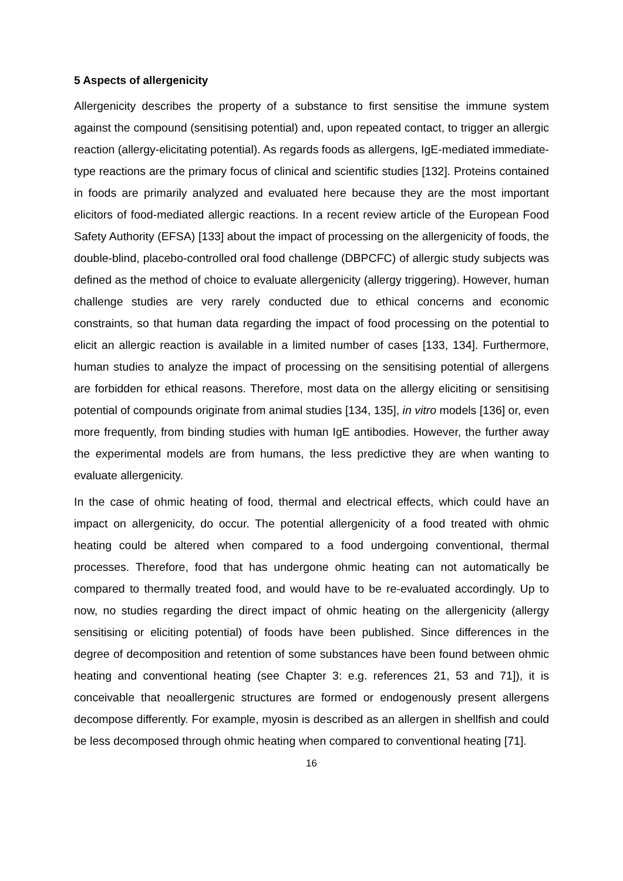5 Aspects of allergenicity
Allergenicity describes the property of a substance to first sensitise the immune system against the compound (sensitising potential) and, upon repeated contact, to trigger an allergic reaction (allergy-elicitating potential). As regards foods as allergens, IgE-mediated immediate-type reactions are the primary focus of clinical and scientific studies [132]. Proteins contained in foods are primarily analyzed and evaluated here because they are the most important elicitors of food-mediated allergic reactions. In a recent review article of the European Food Safety Authority (EFSA) [133] about the impact of processing on the allergenicity of foods, the double-blind, placebo-controlled oral food challenge (DBPCFC) of allergic study subjects was defined as the method of choice to evaluate allergenicity (allergy triggering). However, human challenge studies are very rarely conducted due to ethical concerns and economic constraints, so that human data regarding the impact of food processing on the potential to elicit an allergic reaction is available in a limited number of cases [133, 134]. Furthermore, human studies to analyze the impact of processing on the sensitising potential of allergens are forbidden for ethical reasons. Therefore, most data on the allergy eliciting or sensitising potential of compounds originate from animal studies [134, 135], in vitro models [136] or, even more frequently, from binding studies with human IgE antibodies. However, the further away the experimental models are from humans, the less predictive they are when wanting to evaluate allergenicity.
In the case of ohmic heating of food, thermal and electrical effects, which could have an impact on allergenicity, do occur. The potential allergenicity of a food treated with ohmic heating could be altered when compared to a food undergoing conventional, thermal processes. Therefore, food that has undergone ohmic heating can not automatically be compared to thermally treated food, and would have to be re-evaluated accordingly. Up to now, no studies regarding the direct impact of ohmic heating on the allergenicity (allergy sensitising or eliciting potential) of foods have been published. Since differences in the degree of decomposition and retention of some substances have been found between ohmic heating and conventional heating (see Chapter 3: e.g. references 21, 53 and 71]), it is conceivable that neoallergenic structures are formed or endogenously present allergens decompose differently. For example, myosin is described as an allergen in shellfish and could be less decomposed through ohmic heating when compared to conventional heating [71].
16